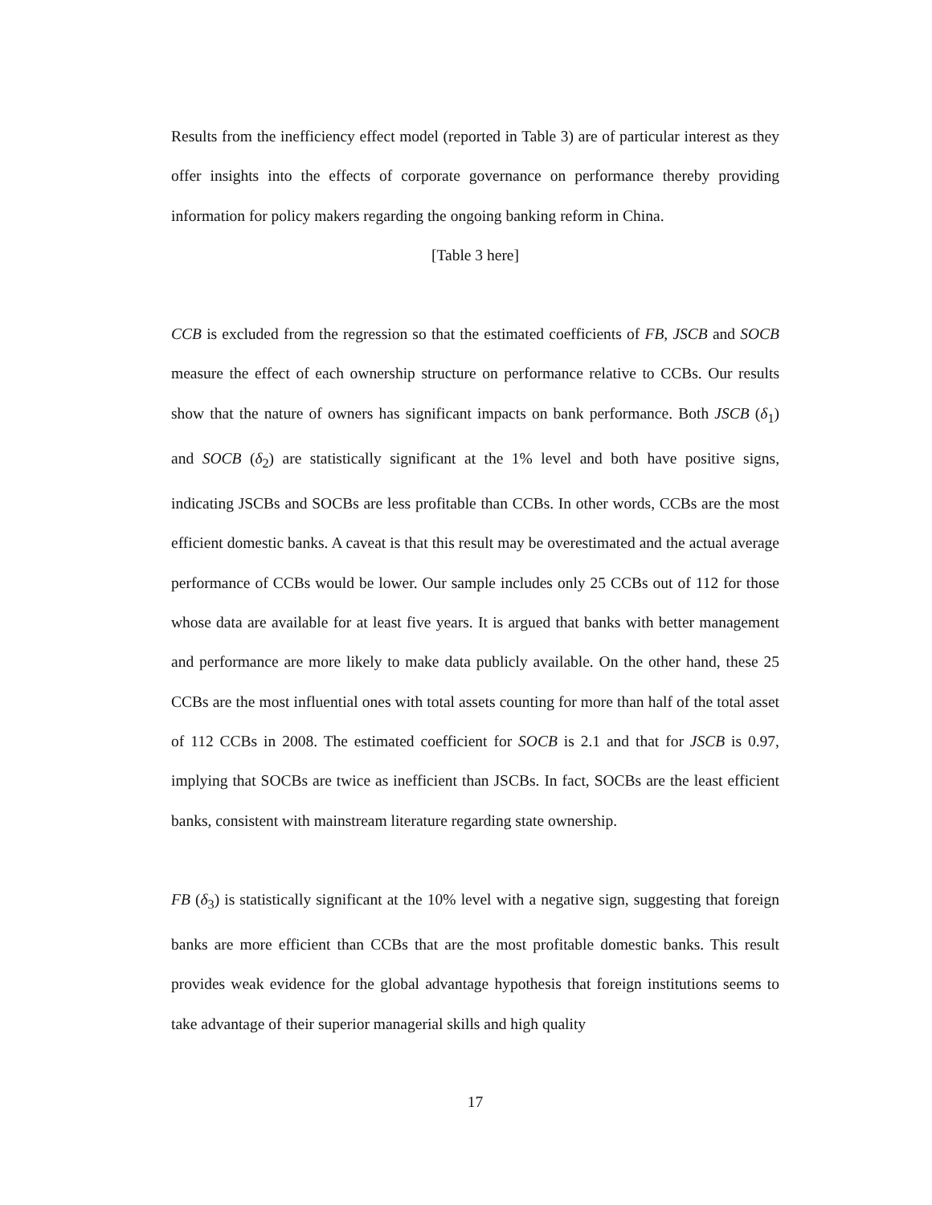Results from the inefficiency effect model (reported in Table 3) are of particular interest as they offer insights into the effects of corporate governance on performance thereby providing information for policy makers regarding the ongoing banking reform in China.
[Table 3 here]
CCB is excluded from the regression so that the estimated coefficients of FB, JSCB and SOCB measure the effect of each ownership structure on performance relative to CCBs. Our results show that the nature of owners has significant impacts on bank performance. Both JSCB (δ<sub>1</sub>) and SOCB (δ<sub>2</sub>) are statistically significant at the 1% level and both have positive signs, indicating JSCBs and SOCBs are less profitable than CCBs. In other words, CCBs are the most efficient domestic banks. A caveat is that this result may be overestimated and the actual average performance of CCBs would be lower. Our sample includes only 25 CCBs out of 112 for those whose data are available for at least five years. It is argued that banks with better management and performance are more likely to make data publicly available. On the other hand, these 25 CCBs are the most influential ones with total assets counting for more than half of the total asset of 112 CCBs in 2008. The estimated coefficient for SOCB is 2.1 and that for JSCB is 0.97, implying that SOCBs are twice as inefficient than JSCBs. In fact, SOCBs are the least efficient banks, consistent with mainstream literature regarding state ownership.
FB (δ<sub>3</sub>) is statistically significant at the 10% level with a negative sign, suggesting that foreign banks are more efficient than CCBs that are the most profitable domestic banks. This result provides weak evidence for the global advantage hypothesis that foreign institutions seems to take advantage of their superior managerial skills and high quality
17